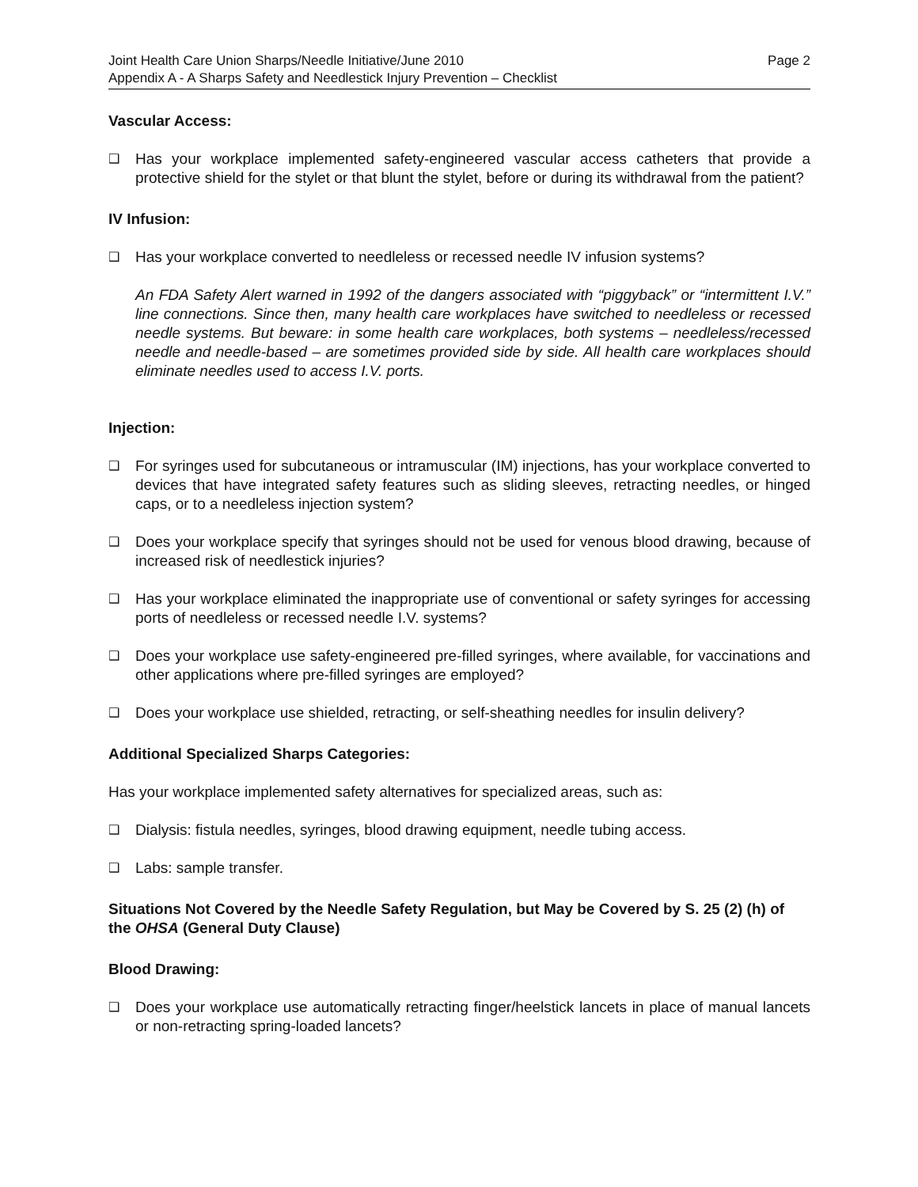Joint Health Care Union Sharps/Needle Initiative/June 2010 Page 2
Appendix A - A Sharps Safety and Needlestick Injury Prevention – Checklist
Vascular Access:
❑ Has your workplace implemented safety-engineered vascular access catheters that provide a protective shield for the stylet or that blunt the stylet, before or during its withdrawal from the patient?
IV Infusion:
❑ Has your workplace converted to needleless or recessed needle IV infusion systems?
An FDA Safety Alert warned in 1992 of the dangers associated with “piggyback” or “intermittent I.V.” line connections. Since then, many health care workplaces have switched to needleless or recessed needle systems. But beware: in some health care workplaces, both systems – needleless/recessed needle and needle-based – are sometimes provided side by side. All health care workplaces should eliminate needles used to access I.V. ports.
Injection:
❑ For syringes used for subcutaneous or intramuscular (IM) injections, has your workplace converted to devices that have integrated safety features such as sliding sleeves, retracting needles, or hinged caps, or to a needleless injection system?
❑ Does your workplace specify that syringes should not be used for venous blood drawing, because of increased risk of needlestick injuries?
❑ Has your workplace eliminated the inappropriate use of conventional or safety syringes for accessing ports of needleless or recessed needle I.V. systems?
❑ Does your workplace use safety-engineered pre-filled syringes, where available, for vaccinations and other applications where pre-filled syringes are employed?
❑ Does your workplace use shielded, retracting, or self-sheathing needles for insulin delivery?
Additional Specialized Sharps Categories:
Has your workplace implemented safety alternatives for specialized areas, such as:
❑ Dialysis: fistula needles, syringes, blood drawing equipment, needle tubing access.
❑ Labs: sample transfer.
Situations Not Covered by the Needle Safety Regulation, but May be Covered by S. 25 (2) (h) of the OHSA (General Duty Clause)
Blood Drawing:
❑ Does your workplace use automatically retracting finger/heelstick lancets in place of manual lancets or non-retracting spring-loaded lancets?